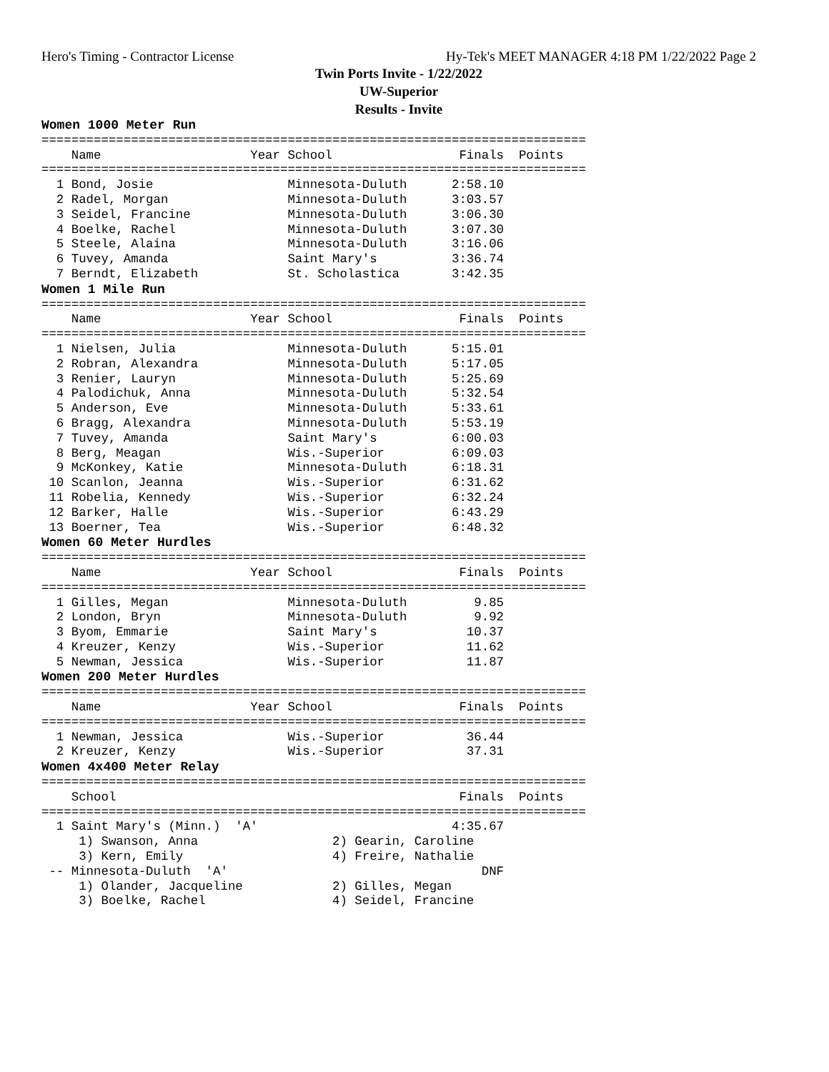Hero's Timing - Contractor License Hy-Tek's MEET MANAGER 4:18 PM 1/22/2022 Page 2
Twin Ports Invite - 1/22/2022
UW-Superior
Results - Invite
Women 1000 Meter Run
=========================================================================
    Name                    Year School                 Finals  Points
=========================================================================
  1 Bond, Josie                  Minnesota-Duluth      2:58.10
  2 Radel, Morgan                Minnesota-Duluth      3:03.57
  3 Seidel, Francine             Minnesota-Duluth      3:06.30
  4 Boelke, Rachel               Minnesota-Duluth      3:07.30
  5 Steele, Alaina               Minnesota-Duluth      3:16.06
  6 Tuvey, Amanda                Saint Mary's          3:36.74
  7 Berndt, Elizabeth            St. Scholastica       3:42.35
Women 1 Mile Run
=========================================================================
    Name                    Year School                 Finals  Points
=========================================================================
  1 Nielsen, Julia               Minnesota-Duluth      5:15.01
  2 Robran, Alexandra            Minnesota-Duluth      5:17.05
  3 Renier, Lauryn               Minnesota-Duluth      5:25.69
  4 Palodichuk, Anna             Minnesota-Duluth      5:32.54
  5 Anderson, Eve                Minnesota-Duluth      5:33.61
  6 Bragg, Alexandra             Minnesota-Duluth      5:53.19
  7 Tuvey, Amanda                Saint Mary's          6:00.03
  8 Berg, Meagan                 Wis.-Superior         6:09.03
  9 McKonkey, Katie              Minnesota-Duluth      6:18.31
 10 Scanlon, Jeanna              Wis.-Superior         6:31.62
 11 Robelia, Kennedy             Wis.-Superior         6:32.24
 12 Barker, Halle                Wis.-Superior         6:43.29
 13 Boerner, Tea                 Wis.-Superior         6:48.32
Women 60 Meter Hurdles
=========================================================================
    Name                    Year School                 Finals  Points
=========================================================================
  1 Gilles, Megan                Minnesota-Duluth         9.85
  2 London, Bryn                 Minnesota-Duluth         9.92
  3 Byom, Emmarie                Saint Mary's            10.37
  4 Kreuzer, Kenzy               Wis.-Superior           11.62
  5 Newman, Jessica              Wis.-Superior           11.87
Women 200 Meter Hurdles
=========================================================================
    Name                    Year School                 Finals  Points
=========================================================================
  1 Newman, Jessica              Wis.-Superior           36.44
  2 Kreuzer, Kenzy               Wis.-Superior           37.31
Women 4x400 Meter Relay
=========================================================================
    School                                              Finals  Points
=========================================================================
  1 Saint Mary's (Minn.)  'A'                          4:35.67
     1) Swanson, Anna                  2) Gearin, Caroline
     3) Kern, Emily                    4) Freire, Nathalie
 -- Minnesota-Duluth  'A'                                  DNF
     1) Olander, Jacqueline            2) Gilles, Megan
     3) Boelke, Rachel                 4) Seidel, Francine